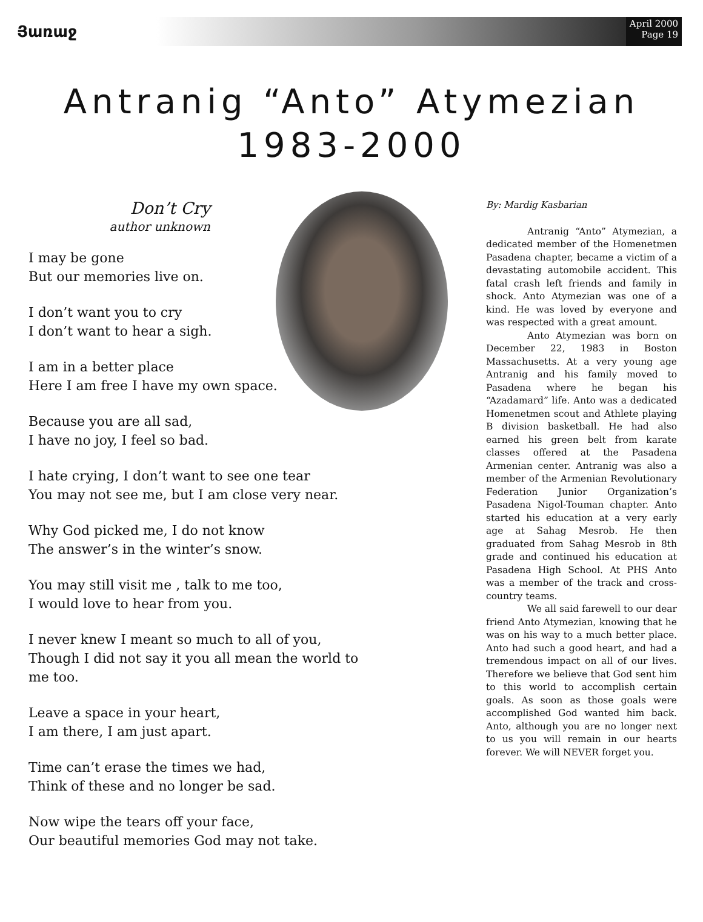Յառաջ
April 2000
Page 19
Antranig “Anto” Atymezian
1983-2000
Don’t Cry
author unknown
I may be gone
But our memories live on.
I don’t want you to cry
I don’t want to hear a sigh.
I am in a better place
Here I am free I have my own space.
Because you are all sad,
I have no joy, I feel so bad.
I hate crying, I don’t want to see one tear
You may not see me, but I am close very near.
Why God picked me, I do not know
The answer’s in the winter’s snow.
You may still visit me , talk to me too,
I would love to hear from you.
I never knew I meant so much to all of you,
Though I did not say it you all mean the world to me too.
Leave a space in your heart,
I am there, I am just apart.
Time can’t erase the times we had,
Think of these and no longer be sad.
Now wipe the tears off your face,
Our beautiful memories God may not take.
By: Mardig Kasbarian
Antranig “Anto” Atymezian, a dedicated member of the Homenetmen Pasadena chapter, became a victim of a devastating automobile accident. This fatal crash left friends and family in shock. Anto Atymezian was one of a kind. He was loved by everyone and was respected with a great amount.
Anto Atymezian was born on December 22, 1983 in Boston Massachusetts. At a very young age Antranig and his family moved to Pasadena where he began his “Azadamard” life. Anto was a dedicated Homenetmen scout and Athlete playing B division basketball. He had also earned his green belt from karate classes offered at the Pasadena Armenian center. Antranig was also a member of the Armenian Revolutionary Federation Junior Organization’s Pasadena Nigol-Touman chapter. Anto started his education at a very early age at Sahag Mesrob. He then graduated from Sahag Mesrob in 8th grade and continued his education at Pasadena High School. At PHS Anto was a member of the track and cross-country teams.
We all said farewell to our dear friend Anto Atymezian, knowing that he was on his way to a much better place. Anto had such a good heart, and had a tremendous impact on all of our lives. Therefore we believe that God sent him to this world to accomplish certain goals. As soon as those goals were accomplished God wanted him back. Anto, although you are no longer next to us you will remain in our hearts forever. We will NEVER forget you.